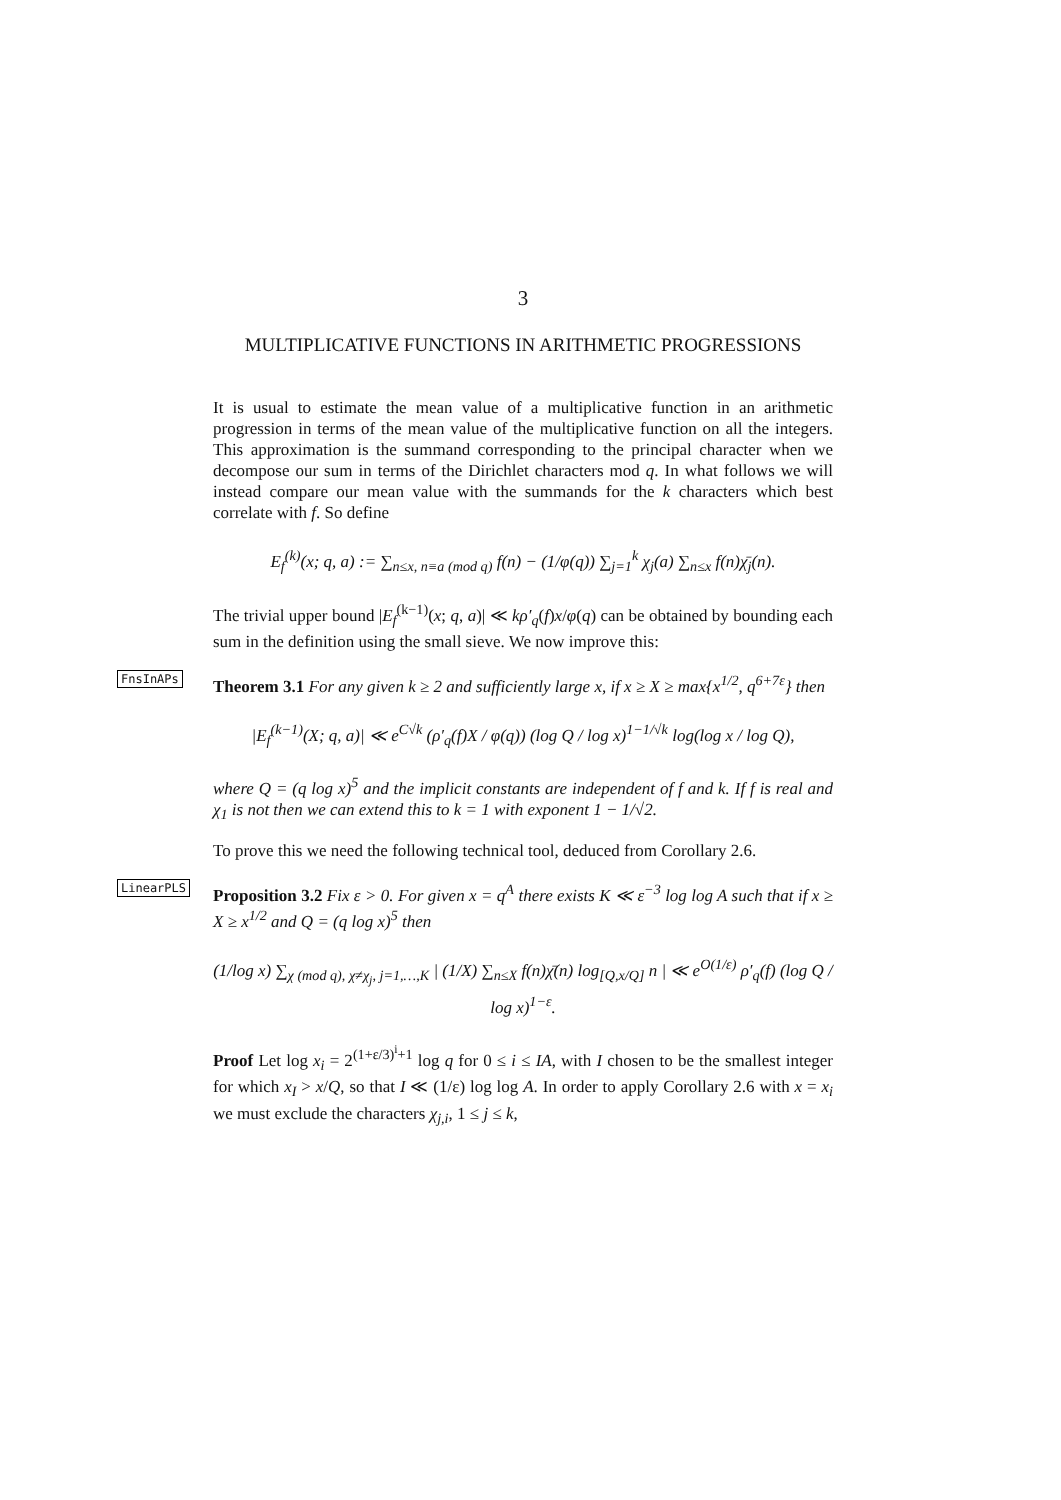3
MULTIPLICATIVE FUNCTIONS IN ARITHMETIC PROGRESSIONS
It is usual to estimate the mean value of a multiplicative function in an arithmetic progression in terms of the mean value of the multiplicative function on all the integers. This approximation is the summand corresponding to the principal character when we decompose our sum in terms of the Dirichlet characters mod q. In what follows we will instead compare our mean value with the summands for the k characters which best correlate with f. So define
E<sub>f</sub><sup>(k)</sup>(x; q, a) := ∑<sub>n≤x, n≡a (mod q)</sub> f(n) − (1/φ(q)) ∑<sub>j=1</sub><sup>k</sup> χ<sub>j</sub>(a) ∑<sub>n≤x</sub> f(n)χ̄<sub>j</sub>(n).
The trivial upper bound |E<sub>f</sub><sup>(k−1)</sup>(x; q, a)| ≪ kρ′<sub>q</sub>(f)x/φ(q) can be obtained by bounding each sum in the definition using the small sieve. We now improve this:
FnsInAPs
Theorem 3.1 For any given k ≥ 2 and sufficiently large x, if x ≥ X ≥ max{x<sup>1/2</sup>, q<sup>6+7ε</sup>} then
|E<sub>f</sub><sup>(k−1)</sup>(X; q, a)| ≪ e<sup>C√k</sup> (ρ′<sub>q</sub>(f)X / φ(q)) (log Q / log x)<sup>1−1/√k</sup> log(log x / log Q),
where Q = (q log x)<sup>5</sup> and the implicit constants are independent of f and k. If f is real and χ<sub>1</sub> is not then we can extend this to k = 1 with exponent 1 − 1/√2.
To prove this we need the following technical tool, deduced from Corollary 2.6.
LinearPLS
Proposition 3.2 Fix ε > 0. For given x = q<sup>A</sup> there exists K ≪ ε<sup>−3</sup> log log A such that if x ≥ X ≥ x<sup>1/2</sup> and Q = (q log x)<sup>5</sup> then
(1/log x) ∑<sub>χ (mod q), χ≠χ<sub>j</sub>, j=1,…,K</sub> | (1/X) ∑<sub>n≤X</sub> f(n)χ̄(n) log<sub>[Q,x/Q]</sub> n | ≪ e<sup>O(1/ε)</sup> ρ′<sub>q</sub>(f) (log Q / log x)<sup>1−ε</sup>.
Proof Let log x<sub>i</sub> = 2<sup>(1+ε/3)<sup>i</sup>+1</sup> log q for 0 ≤ i ≤ IA, with I chosen to be the smallest integer for which x<sub>I</sub> > x/Q, so that I ≪ (1/ε) log log A. In order to apply Corollary 2.6 with x = x<sub>i</sub> we must exclude the characters χ<sub>j,i</sub>, 1 ≤ j ≤ k,